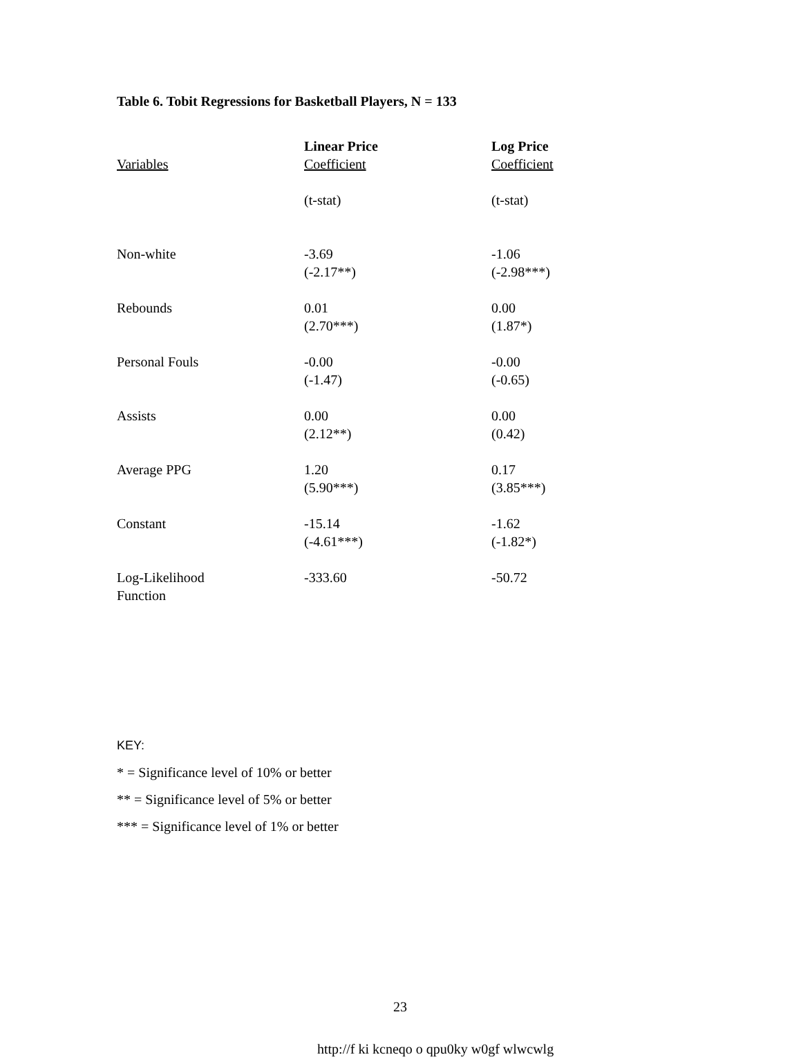Table 6. Tobit Regressions for Basketball Players, N = 133
| Variables | Linear Price Coefficient | Log Price Coefficient |
| --- | --- | --- |
| | (t-stat) | (t-stat) |
| Non-white | -3.69 (-2.17**) | -1.06 (-2.98***) |
| Rebounds | 0.01 (2.70***) | 0.00 (1.87*) |
| Personal Fouls | -0.00 (-1.47) | -0.00 (-0.65) |
| Assists | 0.00 (2.12**) | 0.00 (0.42) |
| Average PPG | 1.20 (5.90***) | 0.17 (3.85***) |
| Constant | -15.14 (-4.61***) | -1.62 (-1.82*) |
| Log-Likelihood Function | -333.60 | -50.72 |
KEY:
* = Significance level of 10% or better
** = Significance level of 5% or better
*** = Significance level of 1% or better
23
http://f ki kcneqo o qpu0ky w0gf wlwcwlg